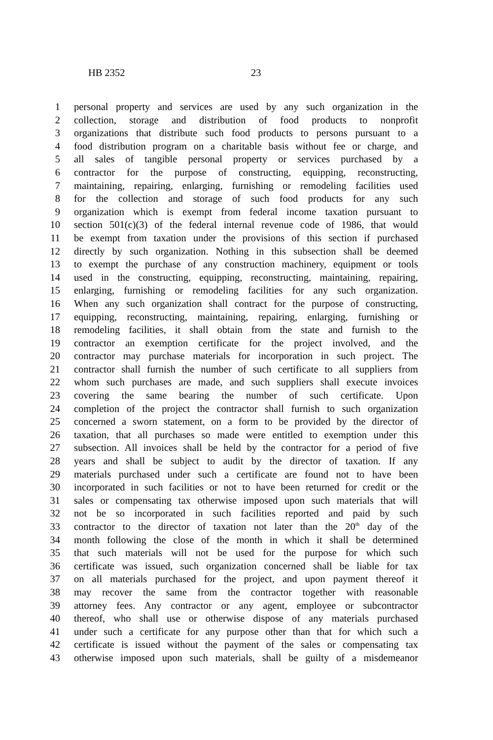HB 2352 23
1 personal property and services are used by any such organization in the
2 collection, storage and distribution of food products to nonprofit
3 organizations that distribute such food products to persons pursuant to a
4 food distribution program on a charitable basis without fee or charge, and
5 all sales of tangible personal property or services purchased by a
6 contractor for the purpose of constructing, equipping, reconstructing,
7 maintaining, repairing, enlarging, furnishing or remodeling facilities used
8 for the collection and storage of such food products for any such
9 organization which is exempt from federal income taxation pursuant to
10 section 501(c)(3) of the federal internal revenue code of 1986, that would
11 be exempt from taxation under the provisions of this section if purchased
12 directly by such organization. Nothing in this subsection shall be deemed
13 to exempt the purchase of any construction machinery, equipment or tools
14 used in the constructing, equipping, reconstructing, maintaining, repairing,
15 enlarging, furnishing or remodeling facilities for any such organization.
16 When any such organization shall contract for the purpose of constructing,
17 equipping, reconstructing, maintaining, repairing, enlarging, furnishing or
18 remodeling facilities, it shall obtain from the state and furnish to the
19 contractor an exemption certificate for the project involved, and the
20 contractor may purchase materials for incorporation in such project. The
21 contractor shall furnish the number of such certificate to all suppliers from
22 whom such purchases are made, and such suppliers shall execute invoices
23 covering the same bearing the number of such certificate. Upon
24 completion of the project the contractor shall furnish to such organization
25 concerned a sworn statement, on a form to be provided by the director of
26 taxation, that all purchases so made were entitled to exemption under this
27 subsection. All invoices shall be held by the contractor for a period of five
28 years and shall be subject to audit by the director of taxation. If any
29 materials purchased under such a certificate are found not to have been
30 incorporated in such facilities or not to have been returned for credit or the
31 sales or compensating tax otherwise imposed upon such materials that will
32 not be so incorporated in such facilities reported and paid by such
33 contractor to the director of taxation not later than the 20<sup>th</sup> day of the
34 month following the close of the month in which it shall be determined
35 that such materials will not be used for the purpose for which such
36 certificate was issued, such organization concerned shall be liable for tax
37 on all materials purchased for the project, and upon payment thereof it
38 may recover the same from the contractor together with reasonable
39 attorney fees. Any contractor or any agent, employee or subcontractor
40 thereof, who shall use or otherwise dispose of any materials purchased
41 under such a certificate for any purpose other than that for which such a
42 certificate is issued without the payment of the sales or compensating tax
43 otherwise imposed upon such materials, shall be guilty of a misdemeanor